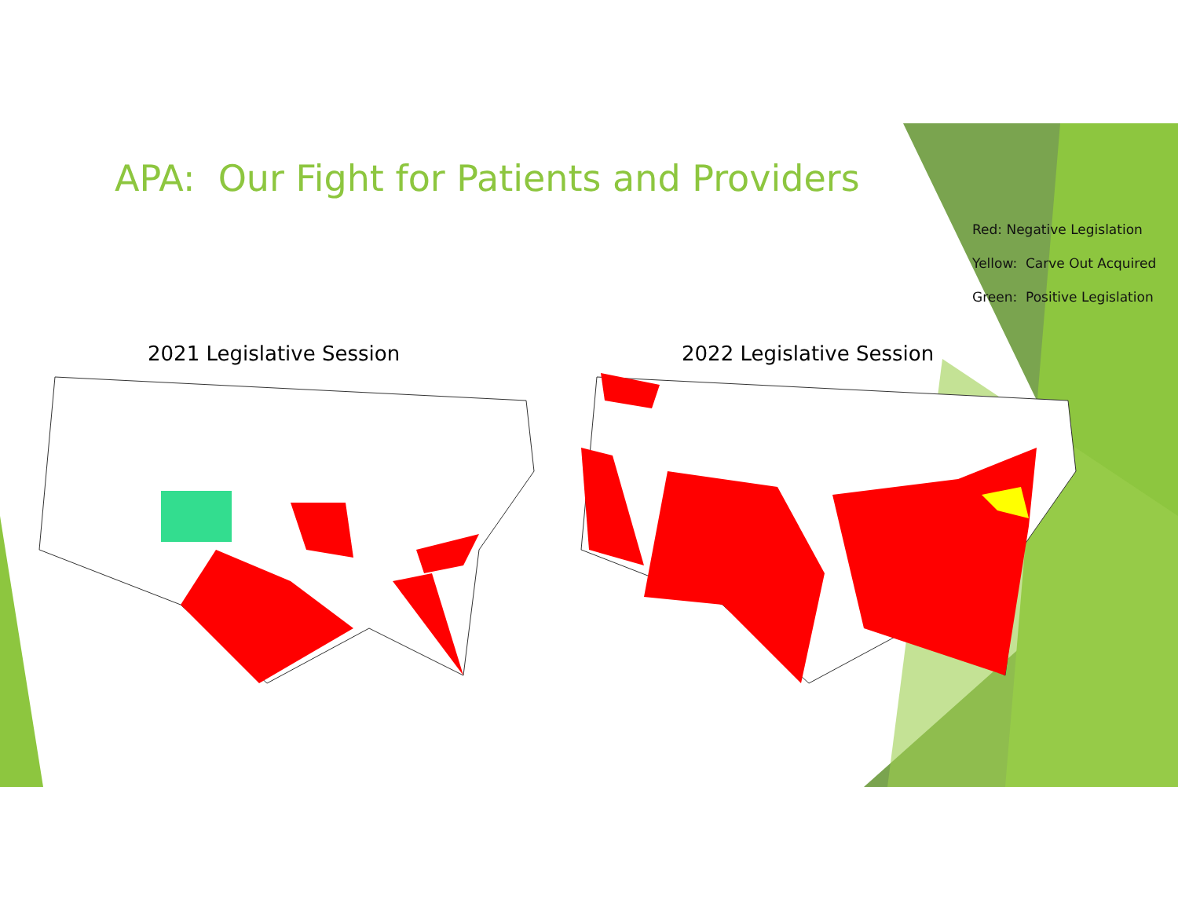APA: Our Fight for Patients and Providers
Red: Negative Legislation
Yellow: Carve Out Acquired
Green: Positive Legislation
2021 Legislative Session 2022 Legislative Session